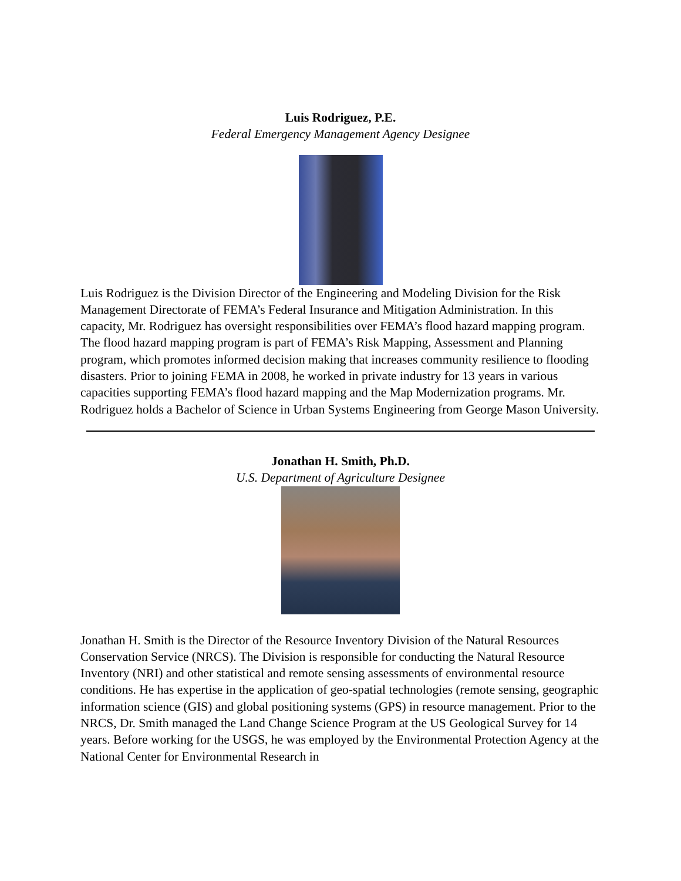Luis Rodriguez, P.E.
Federal Emergency Management Agency Designee
Luis Rodriguez is the Division Director of the Engineering and Modeling Division for the Risk Management Directorate of FEMA’s Federal Insurance and Mitigation Administration. In this capacity, Mr. Rodriguez has oversight responsibilities over FEMA’s flood hazard mapping program. The flood hazard mapping program is part of FEMA’s Risk Mapping, Assessment and Planning program, which promotes informed decision making that increases community resilience to flooding disasters. Prior to joining FEMA in 2008, he worked in private industry for 13 years in various capacities supporting FEMA’s flood hazard mapping and the Map Modernization programs. Mr. Rodriguez holds a Bachelor of Science in Urban Systems Engineering from George Mason University.
Jonathan H. Smith, Ph.D.
U.S. Department of Agriculture Designee
Jonathan H. Smith is the Director of the Resource Inventory Division of the Natural Resources Conservation Service (NRCS). The Division is responsible for conducting the Natural Resource Inventory (NRI) and other statistical and remote sensing assessments of environmental resource conditions. He has expertise in the application of geo-spatial technologies (remote sensing, geographic information science (GIS) and global positioning systems (GPS) in resource management. Prior to the NRCS, Dr. Smith managed the Land Change Science Program at the US Geological Survey for 14 years. Before working for the USGS, he was employed by the Environmental Protection Agency at the National Center for Environmental Research in